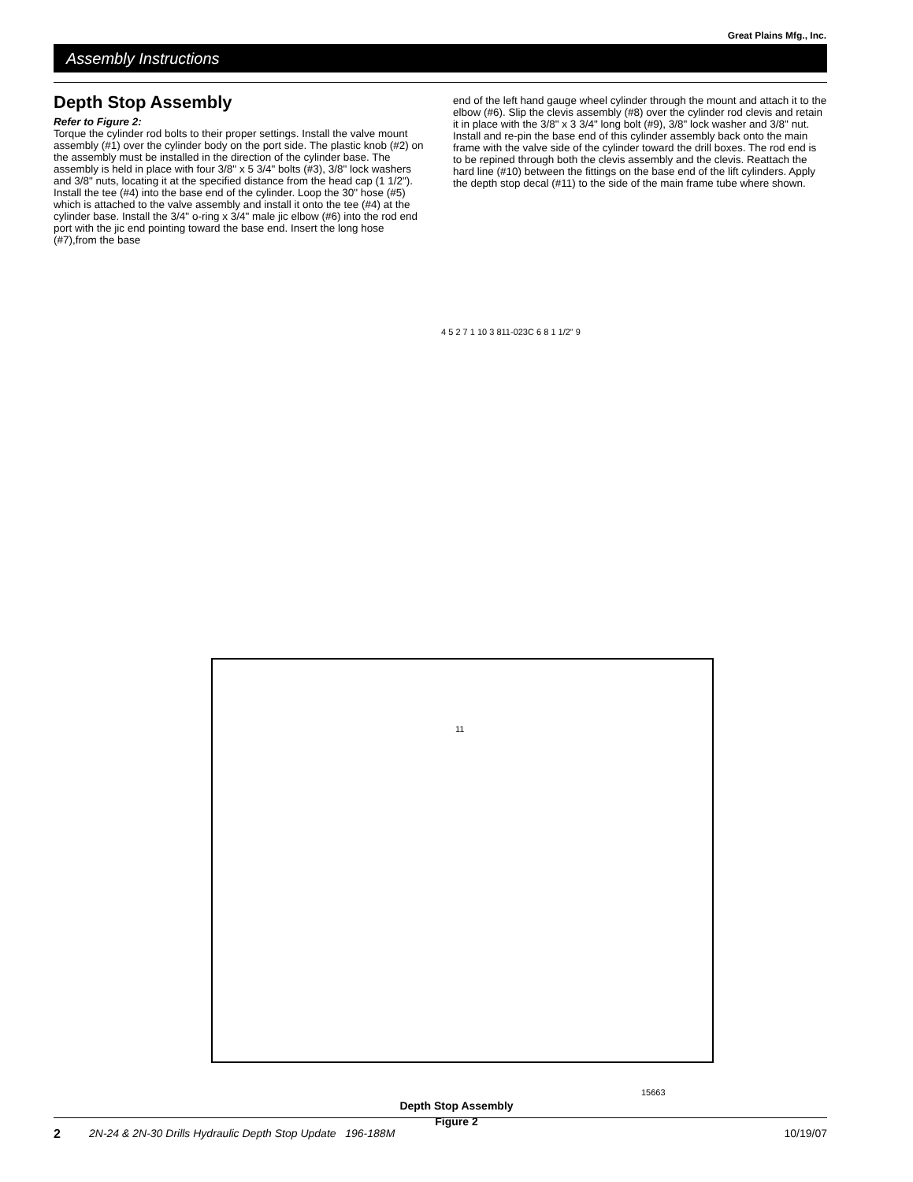Great Plains Mfg., Inc.
Assembly Instructions
Depth Stop Assembly
Refer to Figure 2:
Torque the cylinder rod bolts to their proper settings. Install the valve mount assembly (#1) over the cylinder body on the port side. The plastic knob (#2) on the assembly must be installed in the direction of the cylinder base. The assembly is held in place with four 3/8" x 5 3/4" bolts (#3), 3/8" lock washers and 3/8" nuts, locating it at the specified distance from the head cap (1 1/2"). Install the tee (#4) into the base end of the cylinder. Loop the 30" hose (#5) which is attached to the valve assembly and install it onto the tee (#4) at the cylinder base. Install the 3/4" o-ring x 3/4" male jic elbow (#6) into the rod end port with the jic end pointing toward the base end. Insert the long hose (#7),from the base
end of the left hand gauge wheel cylinder through the mount and attach it to the elbow (#6). Slip the clevis assembly (#8) over the cylinder rod clevis and retain it in place with the 3/8" x 3 3/4" long bolt (#9), 3/8" lock washer and 3/8" nut. Install and re-pin the base end of this cylinder assembly back onto the main frame with the valve side of the cylinder toward the drill boxes. The rod end is to be repined through both the clevis assembly and the clevis. Reattach the hard line (#10) between the fittings on the base end of the lift cylinders. Apply the depth stop decal (#11) to the side of the main frame tube where shown.
4 5 2 7 1 10 3 811-023C 6 8 1 1/2" 9
11
15663
Depth Stop Assembly
Figure 2
2 2N-24 & 2N-30 Drills Hydraulic Depth Stop Update 196-188M 10/19/07